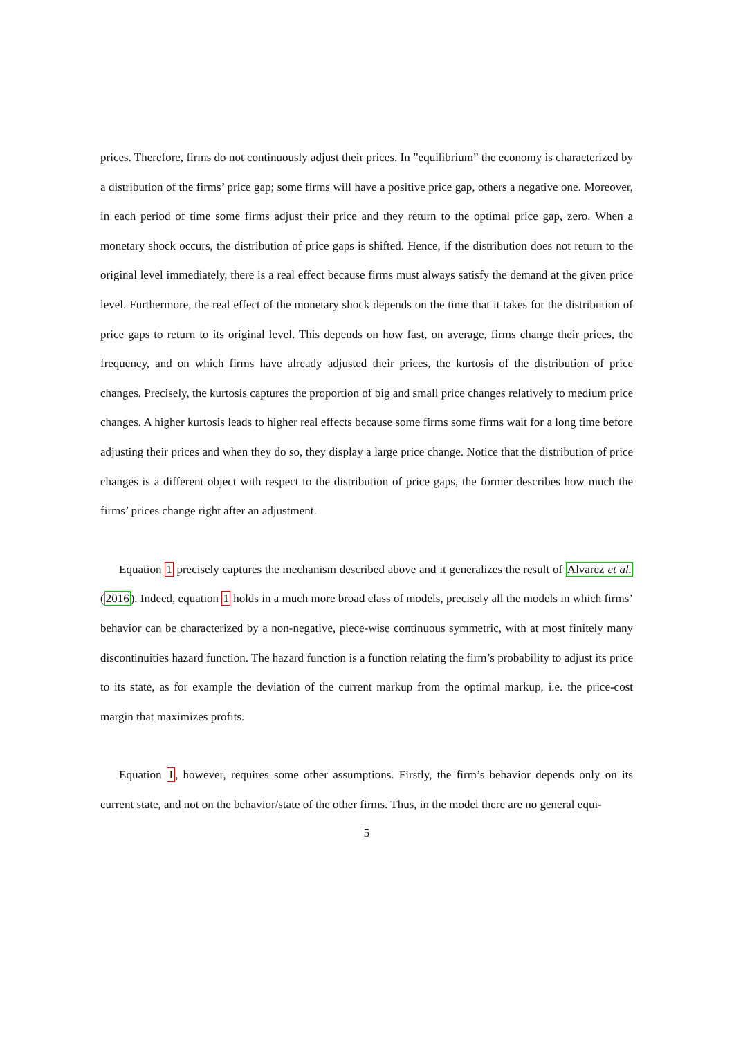prices. Therefore, firms do not continuously adjust their prices. In ”equilibrium” the economy is characterized by a distribution of the firms’ price gap; some firms will have a positive price gap, others a negative one. Moreover, in each period of time some firms adjust their price and they return to the optimal price gap, zero. When a monetary shock occurs, the distribution of price gaps is shifted. Hence, if the distribution does not return to the original level immediately, there is a real effect because firms must always satisfy the demand at the given price level. Furthermore, the real effect of the monetary shock depends on the time that it takes for the distribution of price gaps to return to its original level. This depends on how fast, on average, firms change their prices, the frequency, and on which firms have already adjusted their prices, the kurtosis of the distribution of price changes. Precisely, the kurtosis captures the proportion of big and small price changes relatively to medium price changes. A higher kurtosis leads to higher real effects because some firms some firms wait for a long time before adjusting their prices and when they do so, they display a large price change. Notice that the distribution of price changes is a different object with respect to the distribution of price gaps, the former describes how much the firms’ prices change right after an adjustment.
Equation 1 precisely captures the mechanism described above and it generalizes the result of Alvarez et al. (2016). Indeed, equation 1 holds in a much more broad class of models, precisely all the models in which firms’ behavior can be characterized by a non-negative, piece-wise continuous symmetric, with at most finitely many discontinuities hazard function. The hazard function is a function relating the firm’s probability to adjust its price to its state, as for example the deviation of the current markup from the optimal markup, i.e. the price-cost margin that maximizes profits.
Equation 1, however, requires some other assumptions. Firstly, the firm’s behavior depends only on its current state, and not on the behavior/state of the other firms. Thus, in the model there are no general equi-
5